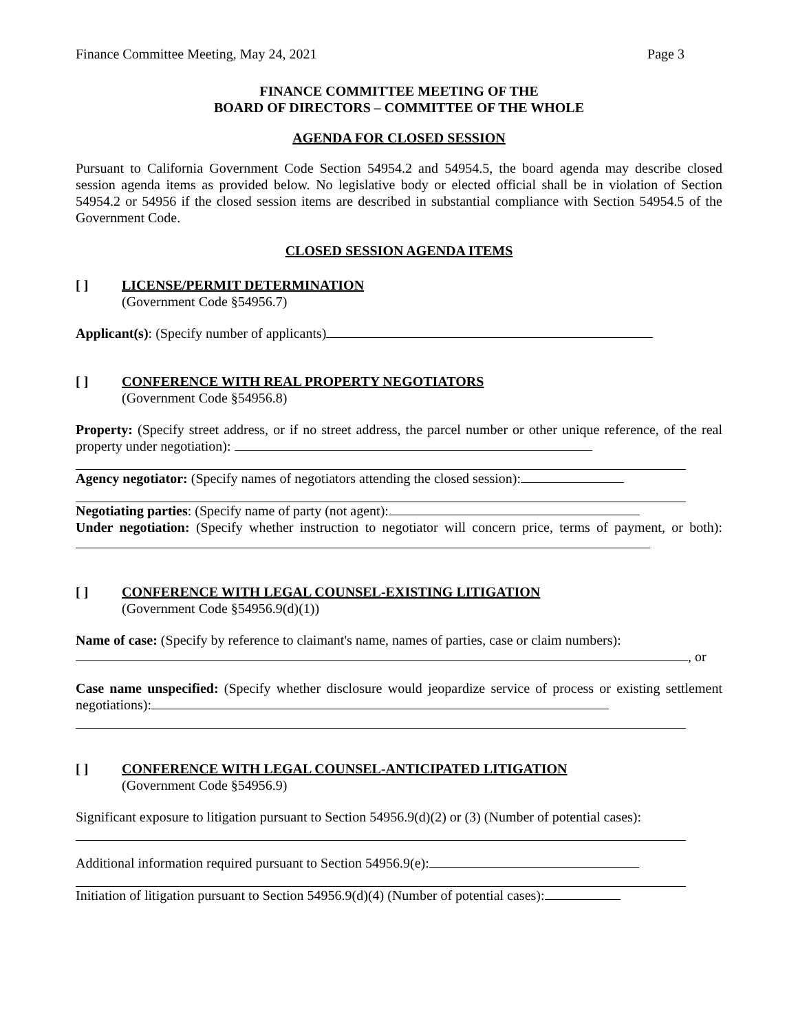Finance Committee Meeting, May 24, 2021 Page 3
FINANCE COMMITTEE MEETING OF THE
BOARD OF DIRECTORS – COMMITTEE OF THE WHOLE
AGENDA FOR CLOSED SESSION
Pursuant to California Government Code Section 54954.2 and 54954.5, the board agenda may describe closed session agenda items as provided below. No legislative body or elected official shall be in violation of Section 54954.2 or 54956 if the closed session items are described in substantial compliance with Section 54954.5 of the Government Code.
CLOSED SESSION AGENDA ITEMS
[ ] LICENSE/PERMIT DETERMINATION
(Government Code §54956.7)
Applicant(s): (Specify number of applicants)
[ ] CONFERENCE WITH REAL PROPERTY NEGOTIATORS
(Government Code §54956.8)
Property: (Specify street address, or if no street address, the parcel number or other unique reference, of the real property under negotiation):
Agency negotiator: (Specify names of negotiators attending the closed session):
Negotiating parties: (Specify name of party (not agent):
Under negotiation: (Specify whether instruction to negotiator will concern price, terms of payment, or both):
[ ] CONFERENCE WITH LEGAL COUNSEL-EXISTING LITIGATION
(Government Code §54956.9(d)(1))
Name of case: (Specify by reference to claimant's name, names of parties, case or claim numbers):
, or
Case name unspecified: (Specify whether disclosure would jeopardize service of process or existing settlement negotiations):
[ ] CONFERENCE WITH LEGAL COUNSEL-ANTICIPATED LITIGATION
(Government Code §54956.9)
Significant exposure to litigation pursuant to Section 54956.9(d)(2) or (3) (Number of potential cases):
Additional information required pursuant to Section 54956.9(e):
Initiation of litigation pursuant to Section 54956.9(d)(4) (Number of potential cases):